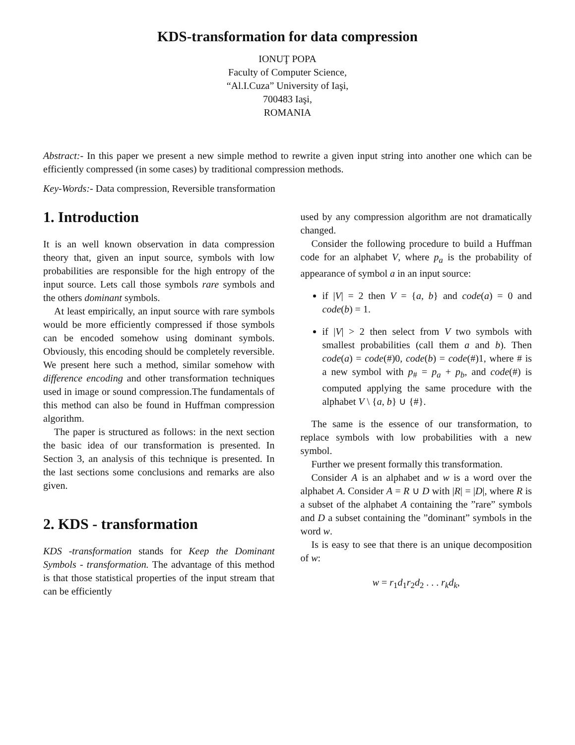KDS-transformation for data compression
IONUŢ POPA
Faculty of Computer Science,
“Al.I.Cuza” University of Iaşi,
700483 Iaşi,
ROMANIA
Abstract:- In this paper we present a new simple method to rewrite a given input string into another one which can be efficiently compressed (in some cases) by traditional compression methods.
Key-Words:- Data compression, Reversible transformation
1. Introduction
It is an well known observation in data compression theory that, given an input source, symbols with low probabilities are responsible for the high entropy of the input source. Lets call those symbols rare symbols and the others dominant symbols.
At least empirically, an input source with rare symbols would be more efficiently compressed if those symbols can be encoded somehow using dominant symbols. Obviously, this encoding should be completely reversible. We present here such a method, similar somehow with difference encoding and other transformation techniques used in image or sound compression.The fundamentals of this method can also be found in Huffman compression algorithm.
The paper is structured as follows: in the next section the basic idea of our transformation is presented. In Section 3, an analysis of this technique is presented. In the last sections some conclusions and remarks are also given.
2. KDS - transformation
KDS -transformation stands for Keep the Dominant Symbols - transformation. The advantage of this method is that those statistical properties of the input stream that can be efficiently
used by any compression algorithm are not dramatically changed.
Consider the following procedure to build a Huffman code for an alphabet V, where p<sub>a</sub> is the probability of appearance of symbol a in an input source:
if |V| = 2 then V = {a, b} and code(a) = 0 and code(b) = 1.
if |V| > 2 then select from V two symbols with smallest probabilities (call them a and b). Then code(a) = code(#)0, code(b) = code(#)1, where # is a new symbol with p<sub>#</sub> = p<sub>a</sub> + p<sub>b</sub>, and code(#) is computed applying the same procedure with the alphabet V \ {a, b} ∪ {#}.
The same is the essence of our transformation, to replace symbols with low probabilities with a new symbol.
Further we present formally this transformation.
Consider A is an alphabet and w is a word over the alphabet A. Consider A = R ∪ D with |R| = |D|, where R is a subset of the alphabet A containing the ”rare” symbols and D a subset containing the ”dominant” symbols in the word w.
Is is easy to see that there is an unique decomposition of w:
w = r<sub>1</sub>d<sub>1</sub>r<sub>2</sub>d<sub>2</sub> . . . r<sub>k</sub>d<sub>k</sub>,